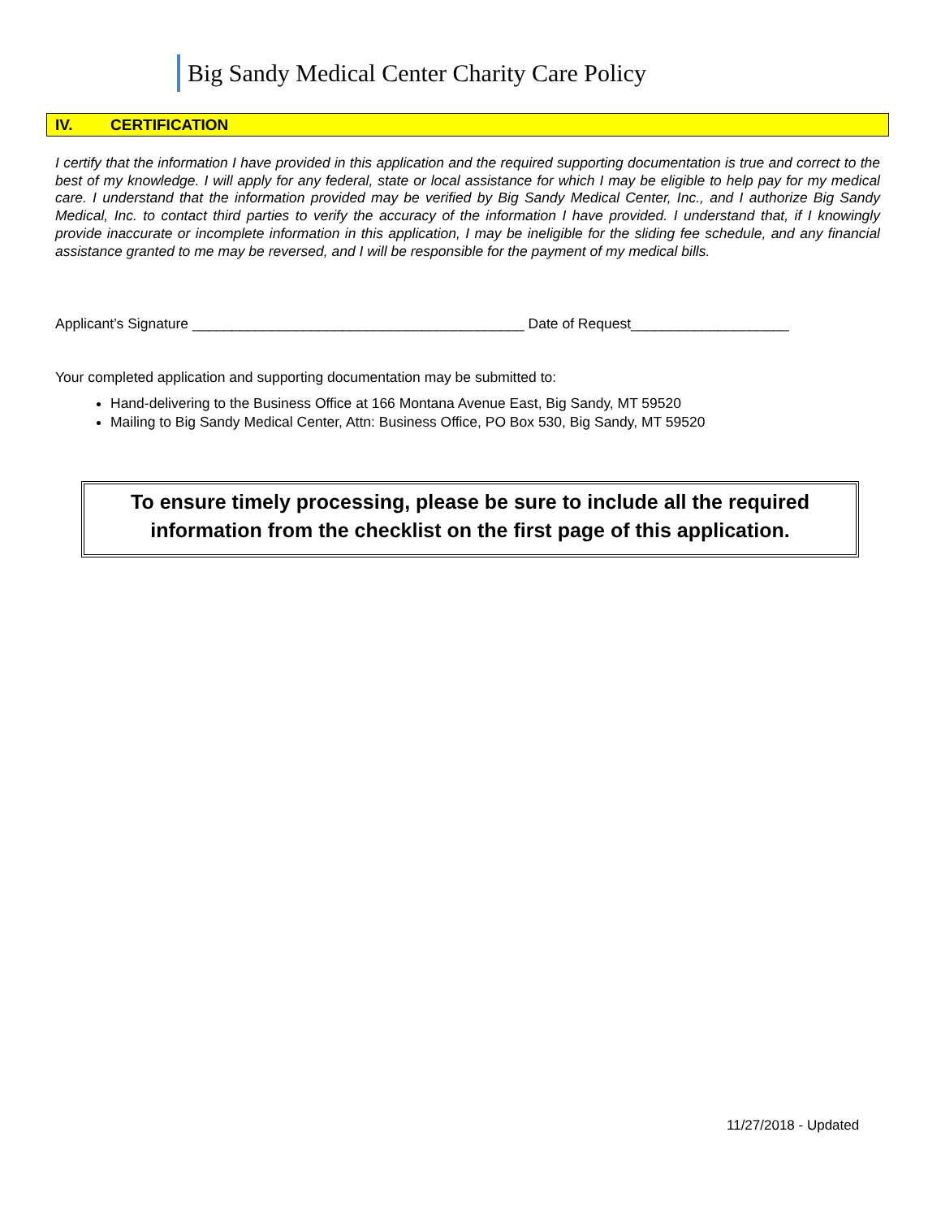Big Sandy Medical Center Charity Care Policy
IV. CERTIFICATION
I certify that the information I have provided in this application and the required supporting documentation is true and correct to the best of my knowledge. I will apply for any federal, state or local assistance for which I may be eligible to help pay for my medical care. I understand that the information provided may be verified by Big Sandy Medical Center, Inc., and I authorize Big Sandy Medical, Inc. to contact third parties to verify the accuracy of the information I have provided. I understand that, if I knowingly provide inaccurate or incomplete information in this application, I may be ineligible for the sliding fee schedule, and any financial assistance granted to me may be reversed, and I will be responsible for the payment of my medical bills.
Applicant’s Signature __________________________________________ Date of Request____________________
Your completed application and supporting documentation may be submitted to:
Hand-delivering to the Business Office at 166 Montana Avenue East, Big Sandy, MT 59520
Mailing to Big Sandy Medical Center, Attn: Business Office, PO Box 530, Big Sandy, MT 59520
To ensure timely processing, please be sure to include all the required
information from the checklist on the first page of this application.
11/27/2018 - Updated